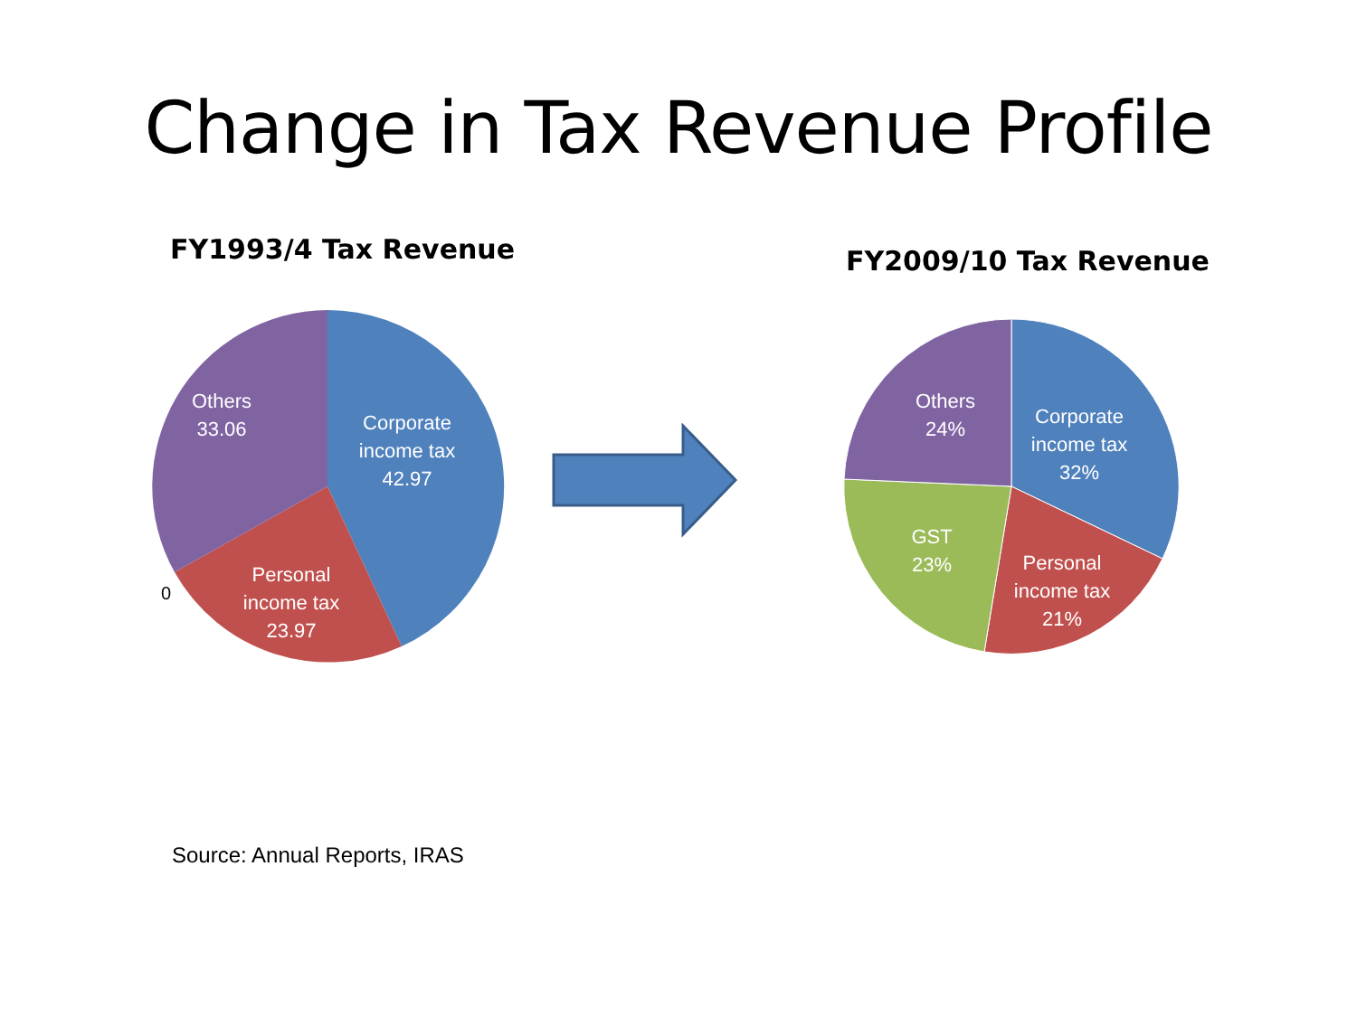Change in Tax Revenue Profile
FY1993/4 Tax Revenue
Others
33.06
Corporate
income tax
42.97
Personal
income tax
23.97
0
FY2009/10 Tax Revenue
Others
24%
Corporate
income tax
32%
GST
23%
Personal
income tax
21%
Source: Annual Reports, IRAS